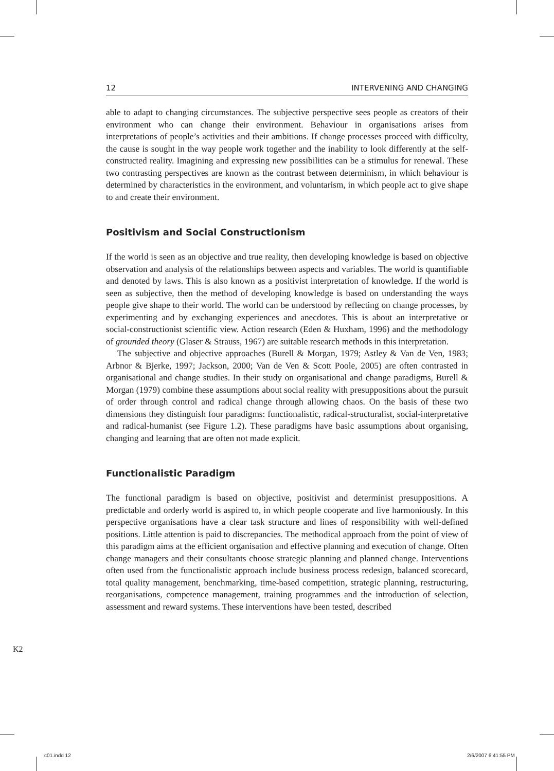12 INTERVENING AND CHANGING
able to adapt to changing circumstances. The subjective perspective sees people as creators of their environment who can change their environment. Behaviour in organisations arises from interpretations of people’s activities and their ambitions. If change processes proceed with difficulty, the cause is sought in the way people work together and the inability to look differently at the self-constructed reality. Imagining and expressing new possibilities can be a stimulus for renewal. These two contrasting perspectives are known as the contrast between determinism, in which behaviour is determined by characteristics in the environment, and voluntarism, in which people act to give shape to and create their environment.
Positivism and Social Constructionism
If the world is seen as an objective and true reality, then developing knowledge is based on objective observation and analysis of the relationships between aspects and variables. The world is quantifiable and denoted by laws. This is also known as a positivist interpretation of knowledge. If the world is seen as subjective, then the method of developing knowledge is based on understanding the ways people give shape to their world. The world can be understood by reflecting on change processes, by experimenting and by exchanging experiences and anecdotes. This is about an interpretative or social-constructionist scientific view. Action research (Eden & Huxham, 1996) and the methodology of grounded theory (Glaser & Strauss, 1967) are suitable research methods in this interpretation.
The subjective and objective approaches (Burell & Morgan, 1979; Astley & Van de Ven, 1983; Arbnor & Bjerke, 1997; Jackson, 2000; Van de Ven & Scott Poole, 2005) are often contrasted in organisational and change studies. In their study on organisational and change paradigms, Burell & Morgan (1979) combine these assumptions about social reality with presuppositions about the pursuit of order through control and radical change through allowing chaos. On the basis of these two dimensions they distinguish four paradigms: functionalistic, radical-structuralist, social-interpretative and radical-humanist (see Figure 1.2). These paradigms have basic assumptions about organising, changing and learning that are often not made explicit.
Functionalistic Paradigm
The functional paradigm is based on objective, positivist and determinist presuppositions. A predictable and orderly world is aspired to, in which people cooperate and live harmoniously. In this perspective organisations have a clear task structure and lines of responsibility with well-defined positions. Little attention is paid to discrepancies. The methodical approach from the point of view of this paradigm aims at the efficient organisation and effective planning and execution of change. Often change managers and their consultants choose strategic planning and planned change. Interventions often used from the functionalistic approach include business process redesign, balanced scorecard, total quality management, benchmarking, time-based competition, strategic planning, restructuring, reorganisations, competence management, training programmes and the introduction of selection, assessment and reward systems. These interventions have been tested, described
K2
c01.indd 12 2/6/2007 6:41:55 PM